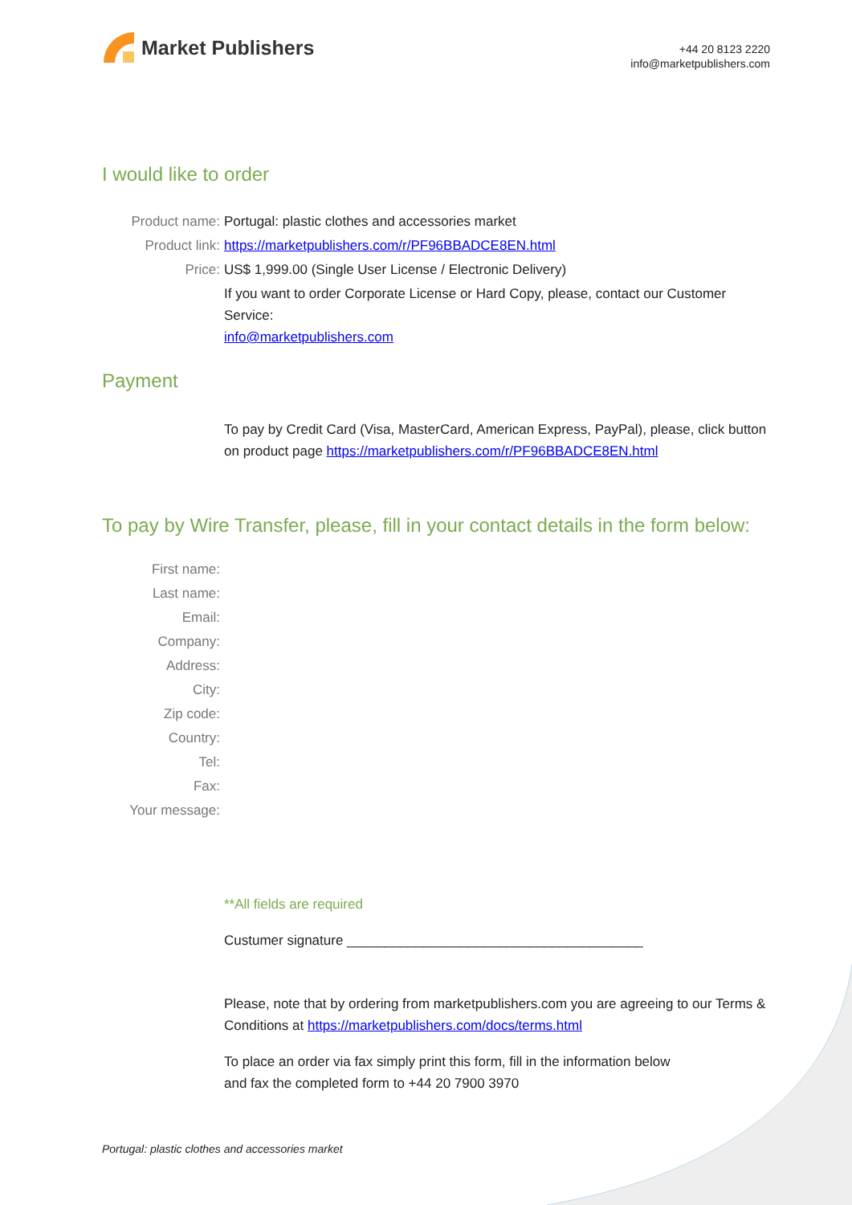Market Publishers
+44 20 8123 2220
info@marketpublishers.com
I would like to order
Product name: Portugal: plastic clothes and accessories market
Product link: https://marketpublishers.com/r/PF96BBADCE8EN.html
Price: US$ 1,999.00 (Single User License / Electronic Delivery)
If you want to order Corporate License or Hard Copy, please, contact our Customer Service:
info@marketpublishers.com
Payment
To pay by Credit Card (Visa, MasterCard, American Express, PayPal), please, click button on product page https://marketpublishers.com/r/PF96BBADCE8EN.html
To pay by Wire Transfer, please, fill in your contact details in the form below:
First name:
Last name:
Email:
Company:
Address:
City:
Zip code:
Country:
Tel:
Fax:
Your message:
**All fields are required
Custumer signature _______________________________________
Please, note that by ordering from marketpublishers.com you are agreeing to our Terms & Conditions at https://marketpublishers.com/docs/terms.html
To place an order via fax simply print this form, fill in the information below
and fax the completed form to +44 20 7900 3970
Portugal: plastic clothes and accessories market